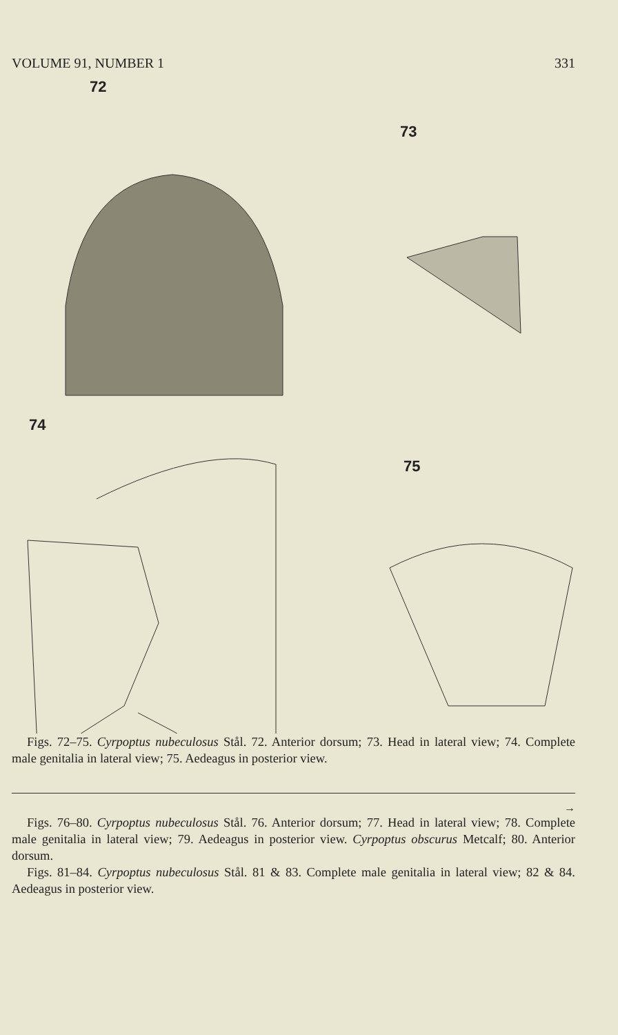VOLUME 91, NUMBER 1 331
72
73
74
75
Figs. 72–75. Cyrpoptus nubeculosus Stål. 72. Anterior dorsum; 73. Head in lateral view; 74. Complete male genitalia in lateral view; 75. Aedeagus in posterior view.
→
Figs. 76–80. Cyrpoptus nubeculosus Stål. 76. Anterior dorsum; 77. Head in lateral view; 78. Complete male genitalia in lateral view; 79. Aedeagus in posterior view. Cyrpoptus obscurus Metcalf; 80. Anterior dorsum.
Figs. 81–84. Cyrpoptus nubeculosus Stål. 81 & 83. Complete male genitalia in lateral view; 82 & 84. Aedeagus in posterior view.